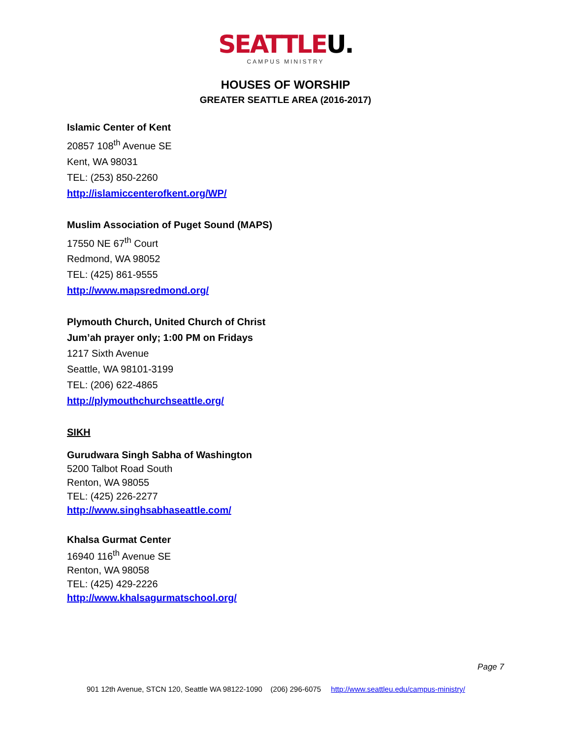SEATTLEU.
CAMPUS MINISTRY
HOUSES OF WORSHIP
GREATER SEATTLE AREA (2016-2017)
Islamic Center of Kent
20857 108<sup>th</sup> Avenue SE
Kent, WA 98031
TEL: (253) 850-2260
http://islamiccenterofkent.org/WP/
Muslim Association of Puget Sound (MAPS)
17550 NE 67<sup>th</sup> Court
Redmond, WA 98052
TEL: (425) 861-9555
http://www.mapsredmond.org/
Plymouth Church, United Church of Christ
Jum’ah prayer only; 1:00 PM on Fridays
1217 Sixth Avenue
Seattle, WA 98101-3199
TEL: (206) 622-4865
http://plymouthchurchseattle.org/
SIKH
Gurudwara Singh Sabha of Washington
5200 Talbot Road South
Renton, WA 98055
TEL: (425) 226-2277
http://www.singhsabhaseattle.com/
Khalsa Gurmat Center
16940 116<sup>th</sup> Avenue SE
Renton, WA 98058
TEL: (425) 429-2226
http://www.khalsagurmatschool.org/
Page 7
901 12th Avenue, STCN 120, Seattle WA 98122-1090 (206) 296-6075 http://www.seattleu.edu/campus-ministry/